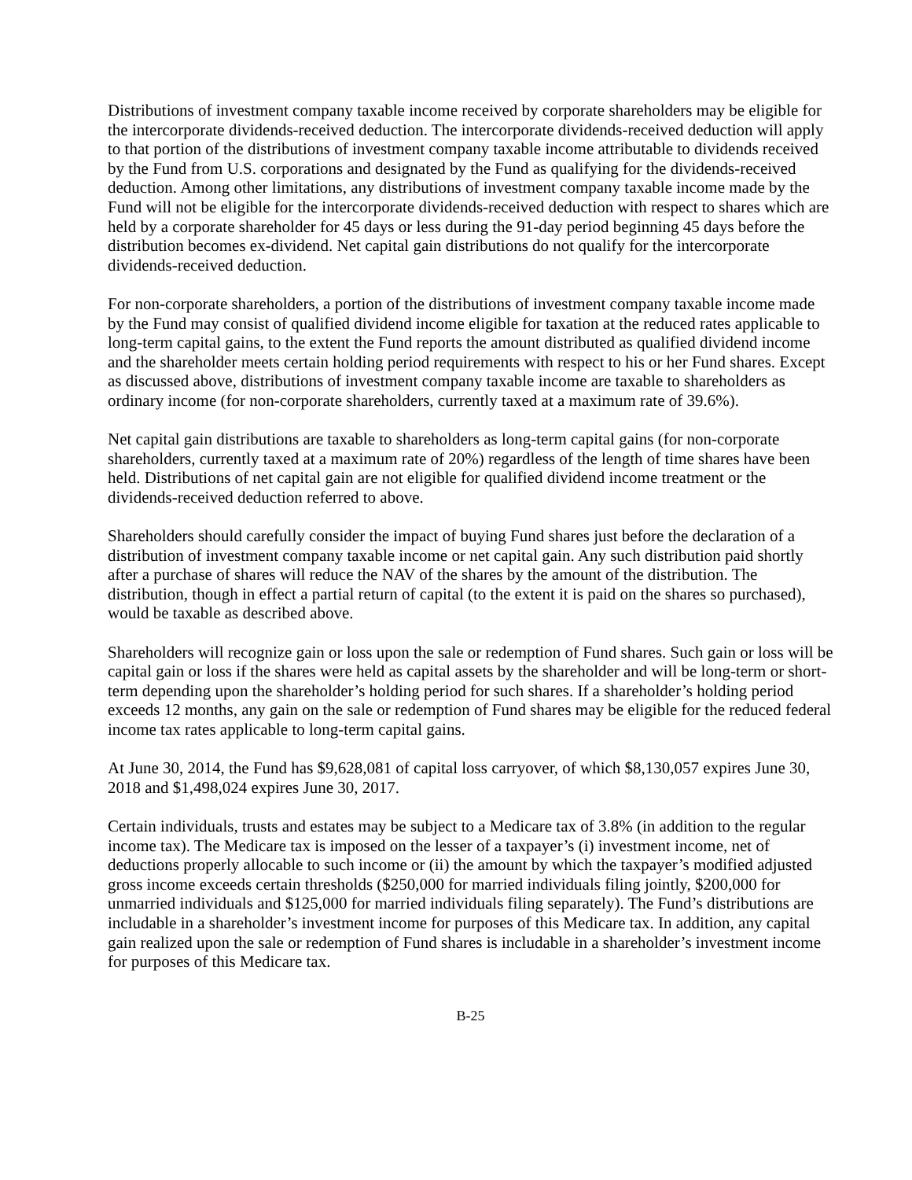Distributions of investment company taxable income received by corporate shareholders may be eligible for the intercorporate dividends-received deduction. The intercorporate dividends-received deduction will apply to that portion of the distributions of investment company taxable income attributable to dividends received by the Fund from U.S. corporations and designated by the Fund as qualifying for the dividends-received deduction. Among other limitations, any distributions of investment company taxable income made by the Fund will not be eligible for the intercorporate dividends-received deduction with respect to shares which are held by a corporate shareholder for 45 days or less during the 91-day period beginning 45 days before the distribution becomes ex-dividend. Net capital gain distributions do not qualify for the intercorporate dividends-received deduction.
For non-corporate shareholders, a portion of the distributions of investment company taxable income made by the Fund may consist of qualified dividend income eligible for taxation at the reduced rates applicable to long-term capital gains, to the extent the Fund reports the amount distributed as qualified dividend income and the shareholder meets certain holding period requirements with respect to his or her Fund shares. Except as discussed above, distributions of investment company taxable income are taxable to shareholders as ordinary income (for non-corporate shareholders, currently taxed at a maximum rate of 39.6%).
Net capital gain distributions are taxable to shareholders as long-term capital gains (for non-corporate shareholders, currently taxed at a maximum rate of 20%) regardless of the length of time shares have been held. Distributions of net capital gain are not eligible for qualified dividend income treatment or the dividends-received deduction referred to above.
Shareholders should carefully consider the impact of buying Fund shares just before the declaration of a distribution of investment company taxable income or net capital gain. Any such distribution paid shortly after a purchase of shares will reduce the NAV of the shares by the amount of the distribution. The distribution, though in effect a partial return of capital (to the extent it is paid on the shares so purchased), would be taxable as described above.
Shareholders will recognize gain or loss upon the sale or redemption of Fund shares. Such gain or loss will be capital gain or loss if the shares were held as capital assets by the shareholder and will be long-term or short-term depending upon the shareholder’s holding period for such shares. If a shareholder’s holding period exceeds 12 months, any gain on the sale or redemption of Fund shares may be eligible for the reduced federal income tax rates applicable to long-term capital gains.
At June 30, 2014, the Fund has $9,628,081 of capital loss carryover, of which $8,130,057 expires June 30, 2018 and $1,498,024 expires June 30, 2017.
Certain individuals, trusts and estates may be subject to a Medicare tax of 3.8% (in addition to the regular income tax). The Medicare tax is imposed on the lesser of a taxpayer’s (i) investment income, net of deductions properly allocable to such income or (ii) the amount by which the taxpayer’s modified adjusted gross income exceeds certain thresholds ($250,000 for married individuals filing jointly, $200,000 for unmarried individuals and $125,000 for married individuals filing separately). The Fund’s distributions are includable in a shareholder’s investment income for purposes of this Medicare tax. In addition, any capital gain realized upon the sale or redemption of Fund shares is includable in a shareholder’s investment income for purposes of this Medicare tax.
B-25